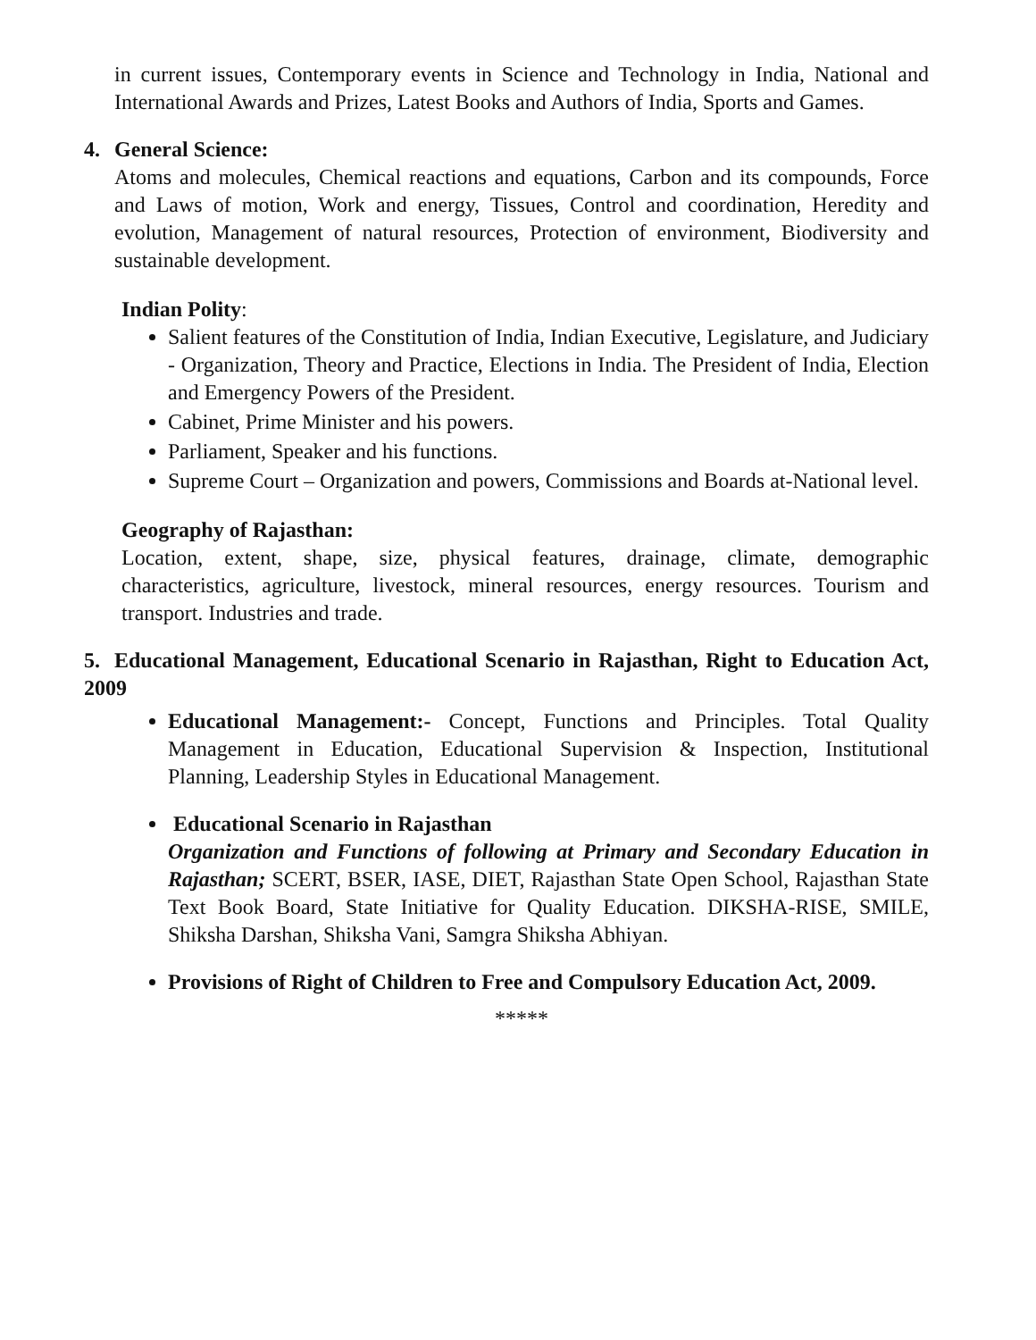in current issues, Contemporary events in Science and Technology in India, National and International Awards and Prizes, Latest Books and Authors of India, Sports and Games.
4. General Science:
Atoms and molecules, Chemical reactions and equations, Carbon and its compounds, Force and Laws of motion, Work and energy, Tissues, Control and coordination, Heredity and evolution, Management of natural resources, Protection of environment, Biodiversity and sustainable development.
Indian Polity:
Salient features of the Constitution of India, Indian Executive, Legislature, and Judiciary - Organization, Theory and Practice, Elections in India. The President of India, Election and Emergency Powers of the President.
Cabinet, Prime Minister and his powers.
Parliament, Speaker and his functions.
Supreme Court – Organization and powers, Commissions and Boards at-National level.
Geography of Rajasthan:
Location, extent, shape, size, physical features, drainage, climate, demographic characteristics, agriculture, livestock, mineral resources, energy resources. Tourism and transport. Industries and trade.
5. Educational Management, Educational Scenario in Rajasthan, Right to Education Act, 2009
Educational Management:- Concept, Functions and Principles. Total Quality Management in Education, Educational Supervision & Inspection, Institutional Planning, Leadership Styles in Educational Management.
Educational Scenario in Rajasthan
Organization and Functions of following at Primary and Secondary Education in Rajasthan; SCERT, BSER, IASE, DIET, Rajasthan State Open School, Rajasthan State Text Book Board, State Initiative for Quality Education. DIKSHA-RISE, SMILE, Shiksha Darshan, Shiksha Vani, Samgra Shiksha Abhiyan.
Provisions of Right of Children to Free and Compulsory Education Act, 2009.
*****